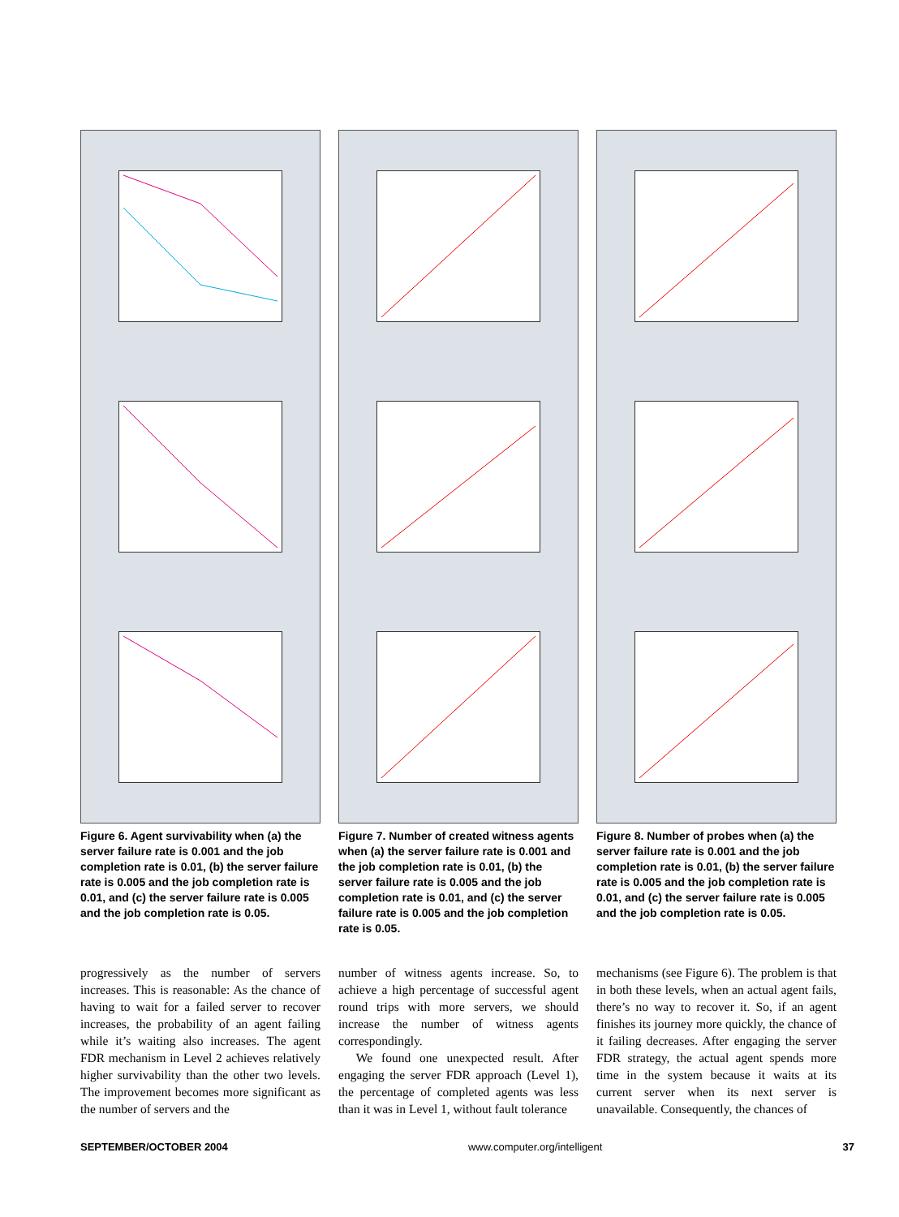Figure 6. Agent survivability when (a) the server failure rate is 0.001 and the job completion rate is 0.01, (b) the server failure rate is 0.005 and the job completion rate is 0.01, and (c) the server failure rate is 0.005 and the job completion rate is 0.05.
Figure 7. Number of created witness agents when (a) the server failure rate is 0.001 and the job completion rate is 0.01, (b) the server failure rate is 0.005 and the job completion rate is 0.01, and (c) the server failure rate is 0.005 and the job completion rate is 0.05.
Figure 8. Number of probes when (a) the server failure rate is 0.001 and the job completion rate is 0.01, (b) the server failure rate is 0.005 and the job completion rate is 0.01, and (c) the server failure rate is 0.005 and the job completion rate is 0.05.
progressively as the number of servers increases. This is reasonable: As the chance of having to wait for a failed server to recover increases, the probability of an agent failing while it’s waiting also increases. The agent FDR mechanism in Level 2 achieves relatively higher survivability than the other two levels. The improvement becomes more significant as the number of servers and the
number of witness agents increase. So, to achieve a high percentage of successful agent round trips with more servers, we should increase the number of witness agents correspondingly.
We found one unexpected result. After engaging the server FDR approach (Level 1), the percentage of completed agents was less than it was in Level 1, without fault tolerance
mechanisms (see Figure 6). The problem is that in both these levels, when an actual agent fails, there’s no way to recover it. So, if an agent finishes its journey more quickly, the chance of it failing decreases. After engaging the server FDR strategy, the actual agent spends more time in the system because it waits at its current server when its next server is unavailable. Consequently, the chances of
SEPTEMBER/OCTOBER 2004 www.computer.org/intelligent 37